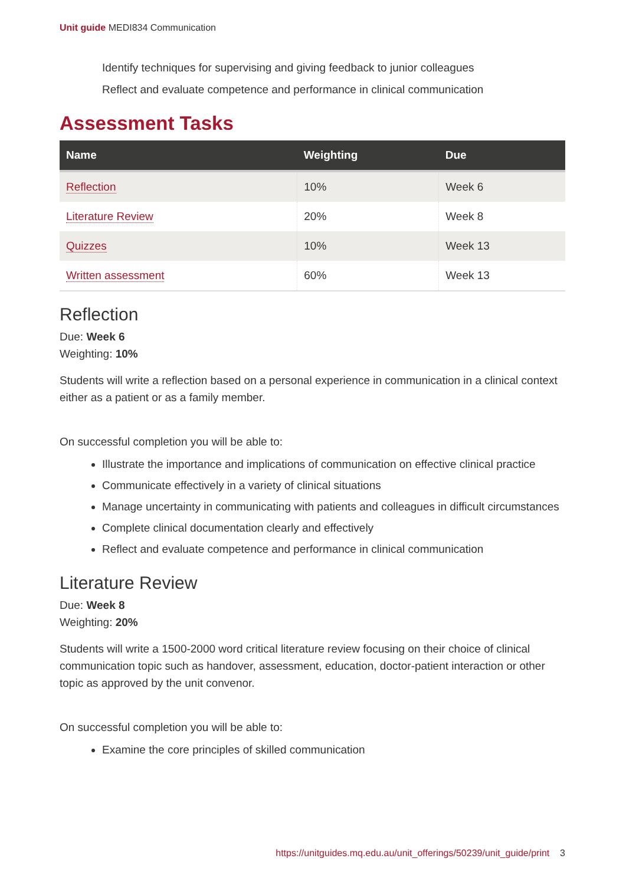Unit guide MEDI834 Communication
Identify techniques for supervising and giving feedback to junior colleagues
Reflect and evaluate competence and performance in clinical communication
Assessment Tasks
| Name | Weighting | Due |
| --- | --- | --- |
| Reflection | 10% | Week 6 |
| Literature Review | 20% | Week 8 |
| Quizzes | 10% | Week 13 |
| Written assessment | 60% | Week 13 |
Reflection
Due: Week 6
Weighting: 10%
Students will write a reflection based on a personal experience in communication in a clinical context either as a patient or as a family member.
On successful completion you will be able to:
Illustrate the importance and implications of communication on effective clinical practice
Communicate effectively in a variety of clinical situations
Manage uncertainty in communicating with patients and colleagues in difficult circumstances
Complete clinical documentation clearly and effectively
Reflect and evaluate competence and performance in clinical communication
Literature Review
Due: Week 8
Weighting: 20%
Students will write a 1500-2000 word critical literature review focusing on their choice of clinical communication topic such as handover, assessment, education, doctor-patient interaction or other topic as approved by the unit convenor.
On successful completion you will be able to:
Examine the core principles of skilled communication
https://unitguides.mq.edu.au/unit_offerings/50239/unit_guide/print 3